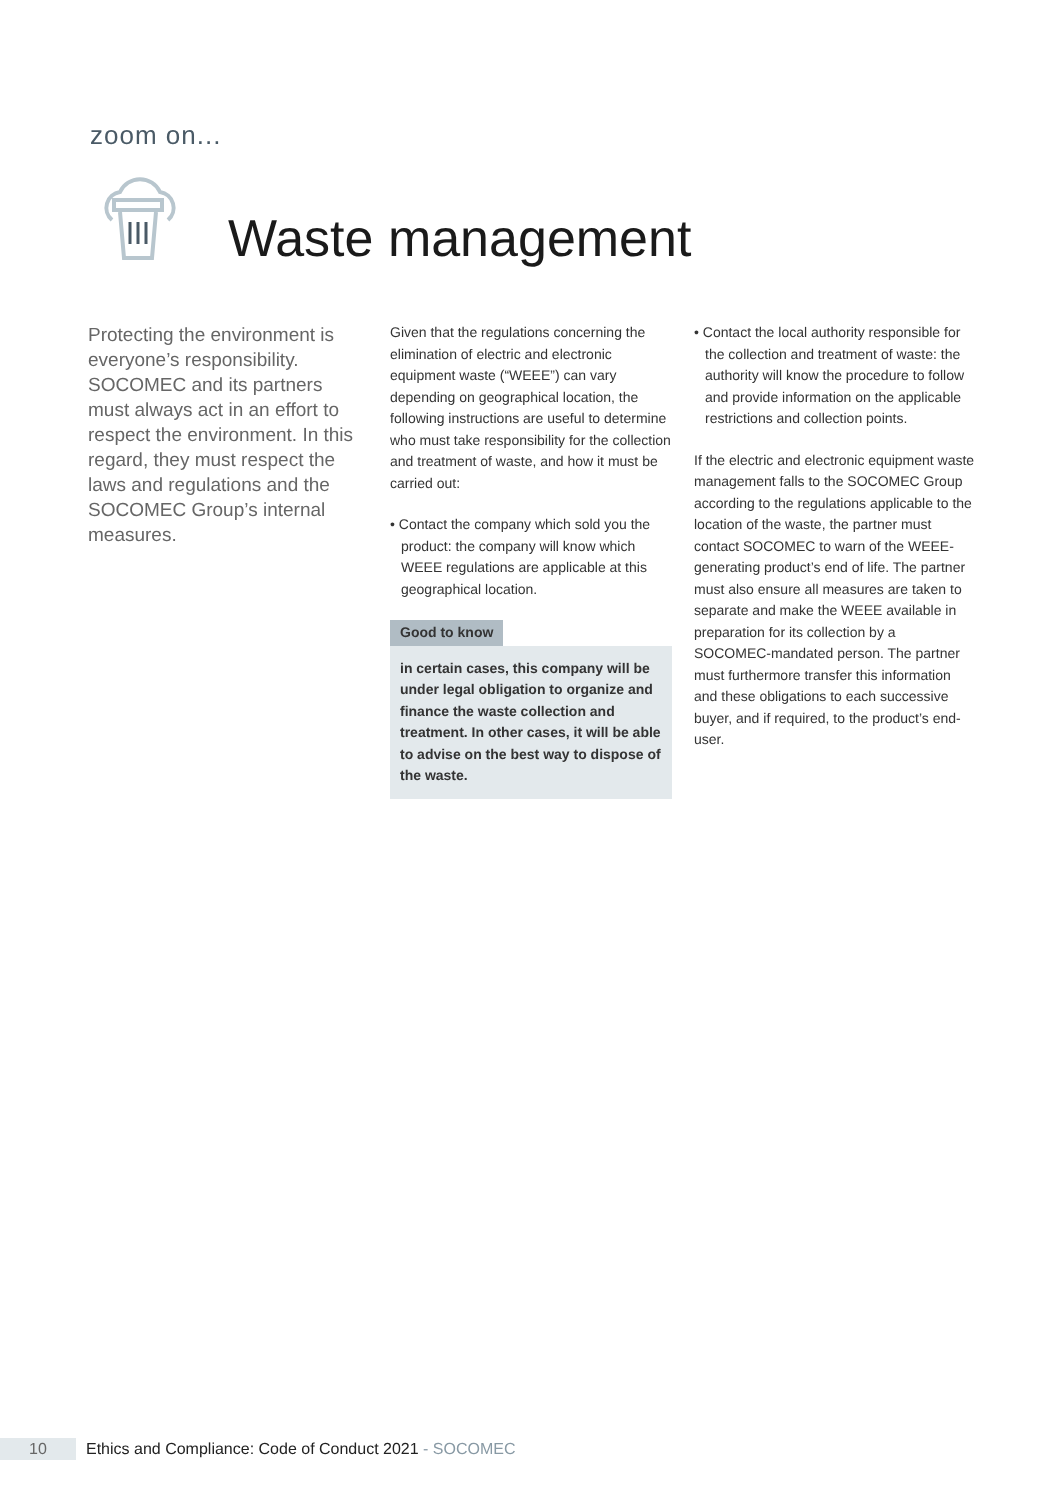zoom on...
Waste management
Protecting the environment is everyone’s responsibility. SOCOMEC and its partners must always act in an effort to respect the environment. In this regard, they must respect the laws and regulations and the SOCOMEC Group’s internal measures.
Given that the regulations concerning the elimination of electric and electronic equipment waste (“WEEE”) can vary depending on geographical location, the following instructions are useful to determine who must take responsibility for the collection and treatment of waste, and how it must be carried out:
• Contact the company which sold you the product: the company will know which WEEE regulations are applicable at this geographical location.
Good to know
in certain cases, this company will be under legal obligation to organize and finance the waste collection and treatment. In other cases, it will be able to advise on the best way to dispose of the waste.
• Contact the local authority responsible for the collection and treatment of waste: the authority will know the procedure to follow and provide information on the applicable restrictions and collection points.
If the electric and electronic equipment waste management falls to the SOCOMEC Group according to the regulations applicable to the location of the waste, the partner must contact SOCOMEC to warn of the WEEE-generating product’s end of life. The partner must also ensure all measures are taken to separate and make the WEEE available in preparation for its collection by a SOCOMEC-mandated person. The partner must furthermore transfer this information and these obligations to each successive buyer, and if required, to the product’s end-user.
10 Ethics and Compliance: Code of Conduct 2021 - SOCOMEC